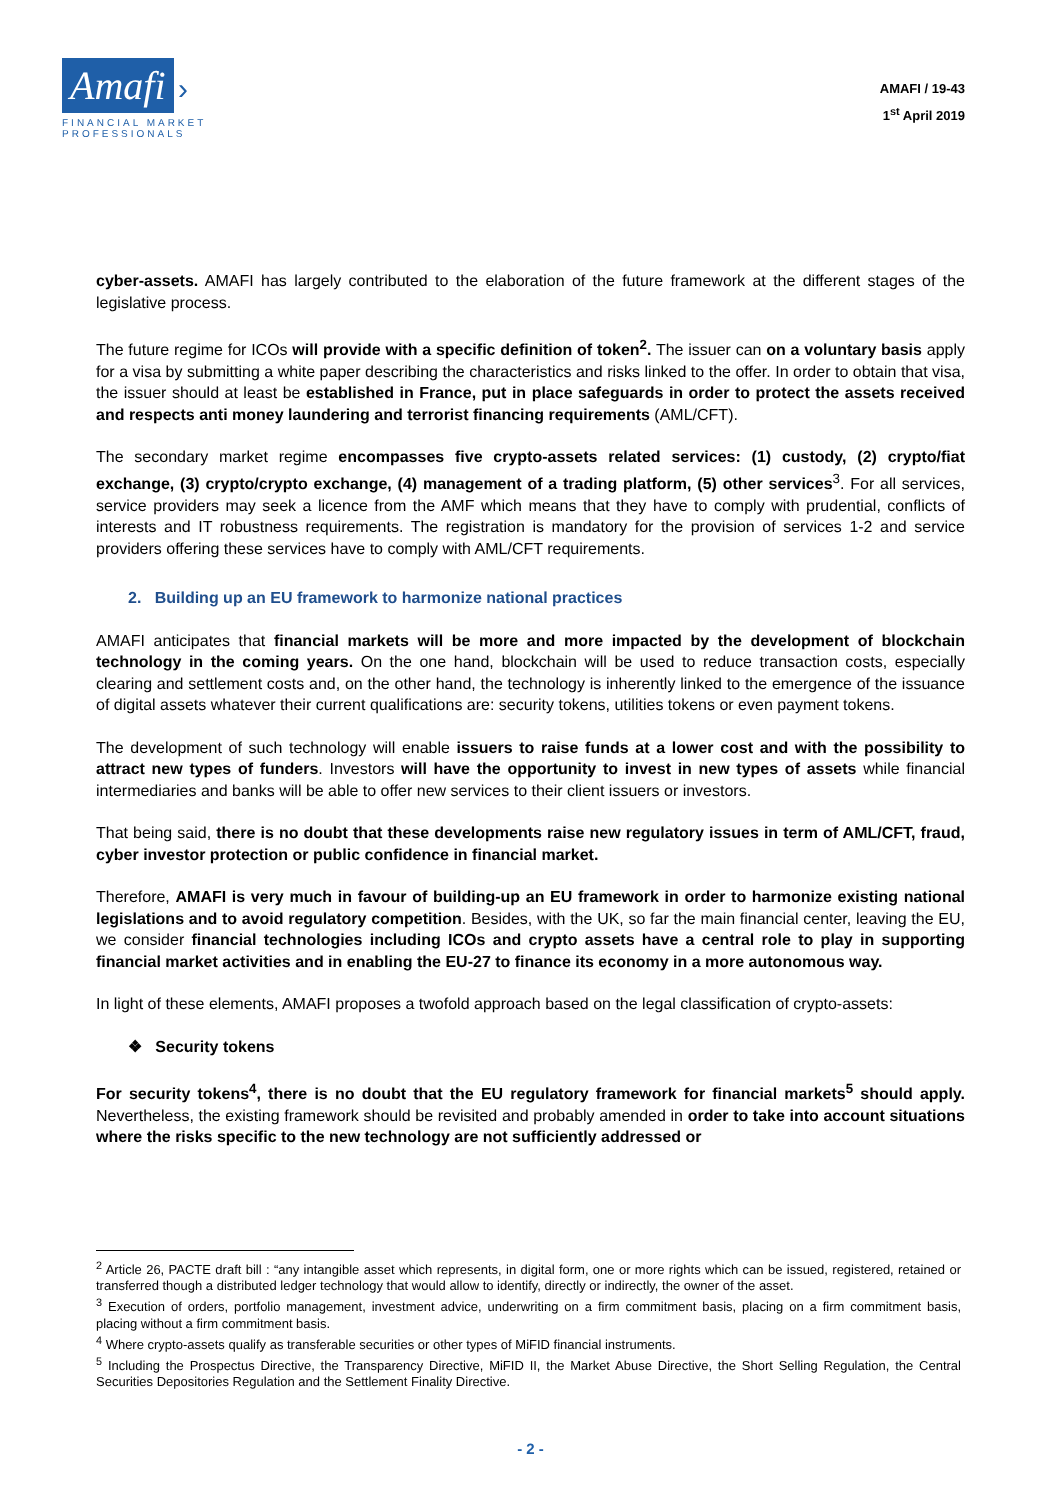Amafi ›
FINANCIAL MARKET PROFESSIONALS
AMAFI / 19-43
1<sup>st</sup> April 2019
cyber-assets. AMAFI has largely contributed to the elaboration of the future framework at the different stages of the legislative process.
The future regime for ICOs will provide with a specific definition of token<sup>2</sup>. The issuer can on a voluntary basis apply for a visa by submitting a white paper describing the characteristics and risks linked to the offer. In order to obtain that visa, the issuer should at least be established in France, put in place safeguards in order to protect the assets received and respects anti money laundering and terrorist financing requirements (AML/CFT).
The secondary market regime encompasses five crypto-assets related services: (1) custody, (2) crypto/fiat exchange, (3) crypto/crypto exchange, (4) management of a trading platform, (5) other services<sup>3</sup>. For all services, service providers may seek a licence from the AMF which means that they have to comply with prudential, conflicts of interests and IT robustness requirements. The registration is mandatory for the provision of services 1-2 and service providers offering these services have to comply with AML/CFT requirements.
2. Building up an EU framework to harmonize national practices
AMAFI anticipates that financial markets will be more and more impacted by the development of blockchain technology in the coming years. On the one hand, blockchain will be used to reduce transaction costs, especially clearing and settlement costs and, on the other hand, the technology is inherently linked to the emergence of the issuance of digital assets whatever their current qualifications are: security tokens, utilities tokens or even payment tokens.
The development of such technology will enable issuers to raise funds at a lower cost and with the possibility to attract new types of funders. Investors will have the opportunity to invest in new types of assets while financial intermediaries and banks will be able to offer new services to their client issuers or investors.
That being said, there is no doubt that these developments raise new regulatory issues in term of AML/CFT, fraud, cyber investor protection or public confidence in financial market.
Therefore, AMAFI is very much in favour of building-up an EU framework in order to harmonize existing national legislations and to avoid regulatory competition. Besides, with the UK, so far the main financial center, leaving the EU, we consider financial technologies including ICOs and crypto assets have a central role to play in supporting financial market activities and in enabling the EU-27 to finance its economy in a more autonomous way.
In light of these elements, AMAFI proposes a twofold approach based on the legal classification of crypto-assets:
❖ Security tokens
For security tokens<sup>4</sup>, there is no doubt that the EU regulatory framework for financial markets<sup>5</sup> should apply. Nevertheless, the existing framework should be revisited and probably amended in order to take into account situations where the risks specific to the new technology are not sufficiently addressed or
<sup>2</sup> Article 26, PACTE draft bill : “any intangible asset which represents, in digital form, one or more rights which can be issued, registered, retained or transferred though a distributed ledger technology that would allow to identify, directly or indirectly, the owner of the asset.
<sup>3</sup> Execution of orders, portfolio management, investment advice, underwriting on a firm commitment basis, placing on a firm commitment basis, placing without a firm commitment basis.
<sup>4</sup> Where crypto-assets qualify as transferable securities or other types of MiFID financial instruments.
<sup>5</sup> Including the Prospectus Directive, the Transparency Directive, MiFID II, the Market Abuse Directive, the Short Selling Regulation, the Central Securities Depositories Regulation and the Settlement Finality Directive.
- 2 -